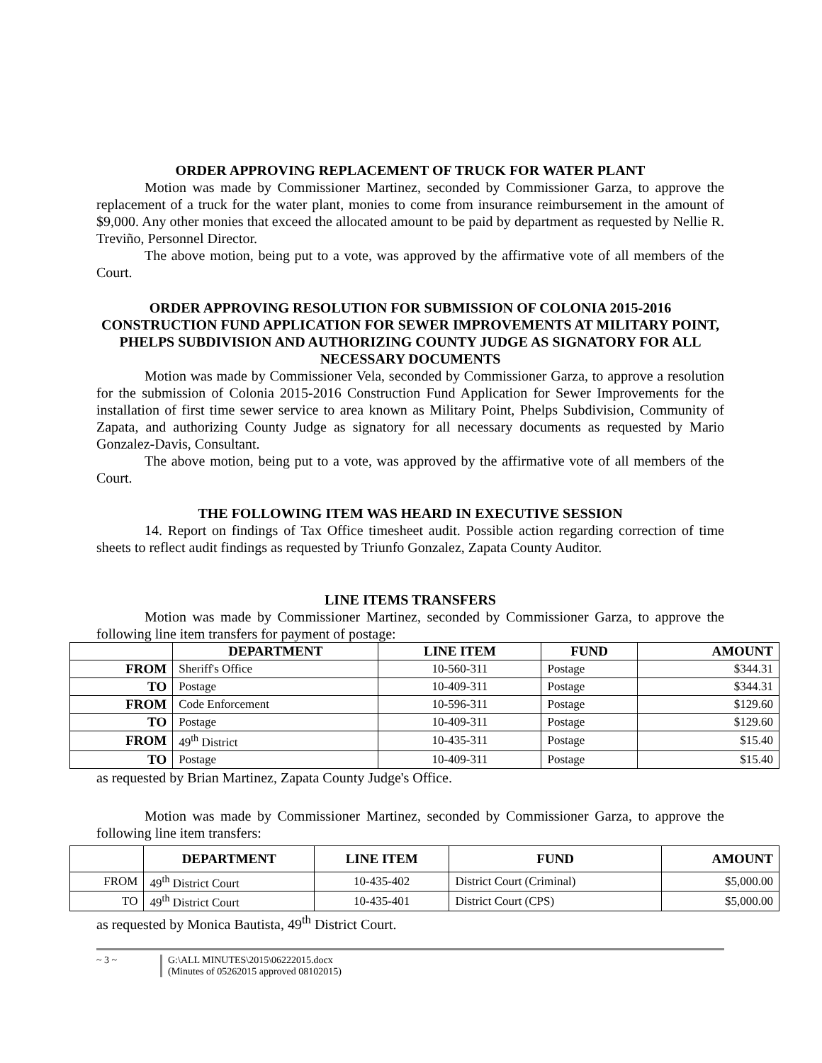ORDER APPROVING REPLACEMENT OF TRUCK FOR WATER PLANT
Motion was made by Commissioner Martinez, seconded by Commissioner Garza, to approve the replacement of a truck for the water plant, monies to come from insurance reimbursement in the amount of $9,000. Any other monies that exceed the allocated amount to be paid by department as requested by Nellie R. Treviño, Personnel Director.
The above motion, being put to a vote, was approved by the affirmative vote of all members of the Court.
ORDER APPROVING RESOLUTION FOR SUBMISSION OF COLONIA 2015-2016 CONSTRUCTION FUND APPLICATION FOR SEWER IMPROVEMENTS AT MILITARY POINT, PHELPS SUBDIVISION AND AUTHORIZING COUNTY JUDGE AS SIGNATORY FOR ALL NECESSARY DOCUMENTS
Motion was made by Commissioner Vela, seconded by Commissioner Garza, to approve a resolution for the submission of Colonia 2015-2016 Construction Fund Application for Sewer Improvements for the installation of first time sewer service to area known as Military Point, Phelps Subdivision, Community of Zapata, and authorizing County Judge as signatory for all necessary documents as requested by Mario Gonzalez-Davis, Consultant.
The above motion, being put to a vote, was approved by the affirmative vote of all members of the Court.
THE FOLLOWING ITEM WAS HEARD IN EXECUTIVE SESSION
14. Report on findings of Tax Office timesheet audit. Possible action regarding correction of time sheets to reflect audit findings as requested by Triunfo Gonzalez, Zapata County Auditor.
LINE ITEMS TRANSFERS
Motion was made by Commissioner Martinez, seconded by Commissioner Garza, to approve the following line item transfers for payment of postage:
| | DEPARTMENT | LINE ITEM | FUND | AMOUNT |
| --- | --- | --- | --- | --- |
| FROM | Sheriff's Office | 10-560-311 | Postage | $344.31 |
| TO | Postage | 10-409-311 | Postage | $344.31 |
| FROM | Code Enforcement | 10-596-311 | Postage | $129.60 |
| TO | Postage | 10-409-311 | Postage | $129.60 |
| FROM | 49<sup>th</sup> District | 10-435-311 | Postage | $15.40 |
| TO | Postage | 10-409-311 | Postage | $15.40 |
as requested by Brian Martinez, Zapata County Judge's Office.
Motion was made by Commissioner Martinez, seconded by Commissioner Garza, to approve the following line item transfers:
| | DEPARTMENT | LINE ITEM | FUND | AMOUNT |
| --- | --- | --- | --- | --- |
| FROM | 49<sup>th</sup> District Court | 10-435-402 | District Court (Criminal) | $5,000.00 |
| TO | 49<sup>th</sup> District Court | 10-435-401 | District Court (CPS) | $5,000.00 |
as requested by Monica Bautista, 49<sup>th</sup> District Court.
~ 3 ~ G:\ALL MINUTES\2015\06222015.docx
(Minutes of 05262015 approved 08102015)